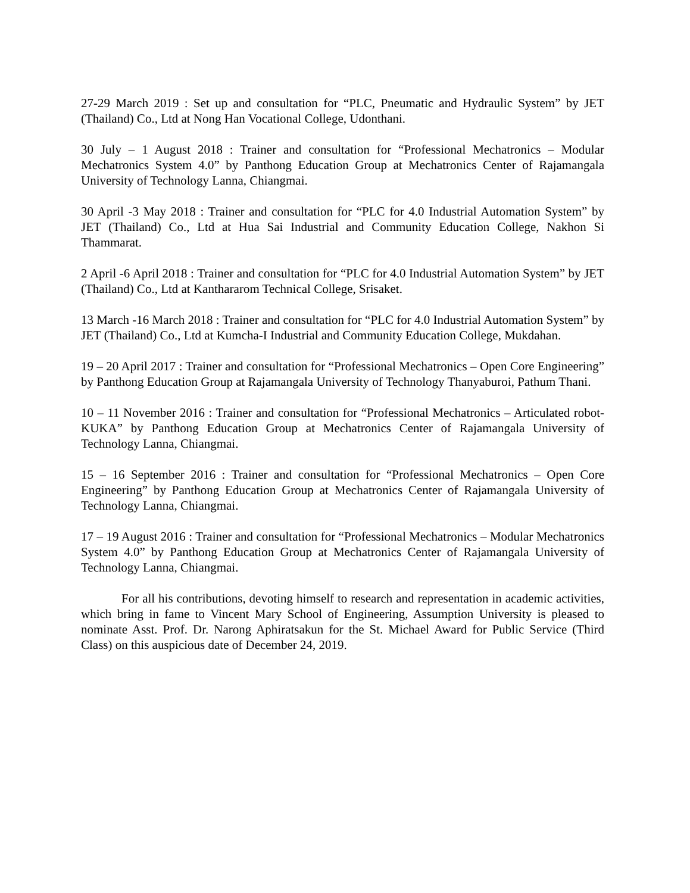27-29 March 2019 : Set up and consultation for “PLC, Pneumatic and Hydraulic System” by JET (Thailand) Co., Ltd at Nong Han Vocational College, Udonthani.
30 July – 1 August 2018 : Trainer and consultation for “Professional Mechatronics – Modular Mechatronics System 4.0” by Panthong Education Group at Mechatronics Center of Rajamangala University of Technology Lanna, Chiangmai.
30 April -3 May 2018 : Trainer and consultation for “PLC for 4.0 Industrial Automation System” by JET (Thailand) Co., Ltd at Hua Sai Industrial and Community Education College, Nakhon Si Thammarat.
2 April -6 April 2018 : Trainer and consultation for “PLC for 4.0 Industrial Automation System” by JET (Thailand) Co., Ltd at Kanthararom Technical College, Srisaket.
13 March -16 March 2018 : Trainer and consultation for “PLC for 4.0 Industrial Automation System” by JET (Thailand) Co., Ltd at Kumcha-I Industrial and Community Education College, Mukdahan.
19 – 20 April 2017 : Trainer and consultation for “Professional Mechatronics – Open Core Engineering” by Panthong Education Group at Rajamangala University of Technology Thanyaburoi, Pathum Thani.
10 – 11 November 2016 : Trainer and consultation for “Professional Mechatronics – Articulated robot-KUKA” by Panthong Education Group at Mechatronics Center of Rajamangala University of Technology Lanna, Chiangmai.
15 – 16 September 2016 : Trainer and consultation for “Professional Mechatronics – Open Core Engineering” by Panthong Education Group at Mechatronics Center of Rajamangala University of Technology Lanna, Chiangmai.
17 – 19 August 2016 : Trainer and consultation for “Professional Mechatronics – Modular Mechatronics System 4.0” by Panthong Education Group at Mechatronics Center of Rajamangala University of Technology Lanna, Chiangmai.
For all his contributions, devoting himself to research and representation in academic activities, which bring in fame to Vincent Mary School of Engineering, Assumption University is pleased to nominate Asst. Prof. Dr. Narong Aphiratsakun for the St. Michael Award for Public Service (Third Class) on this auspicious date of December 24, 2019.